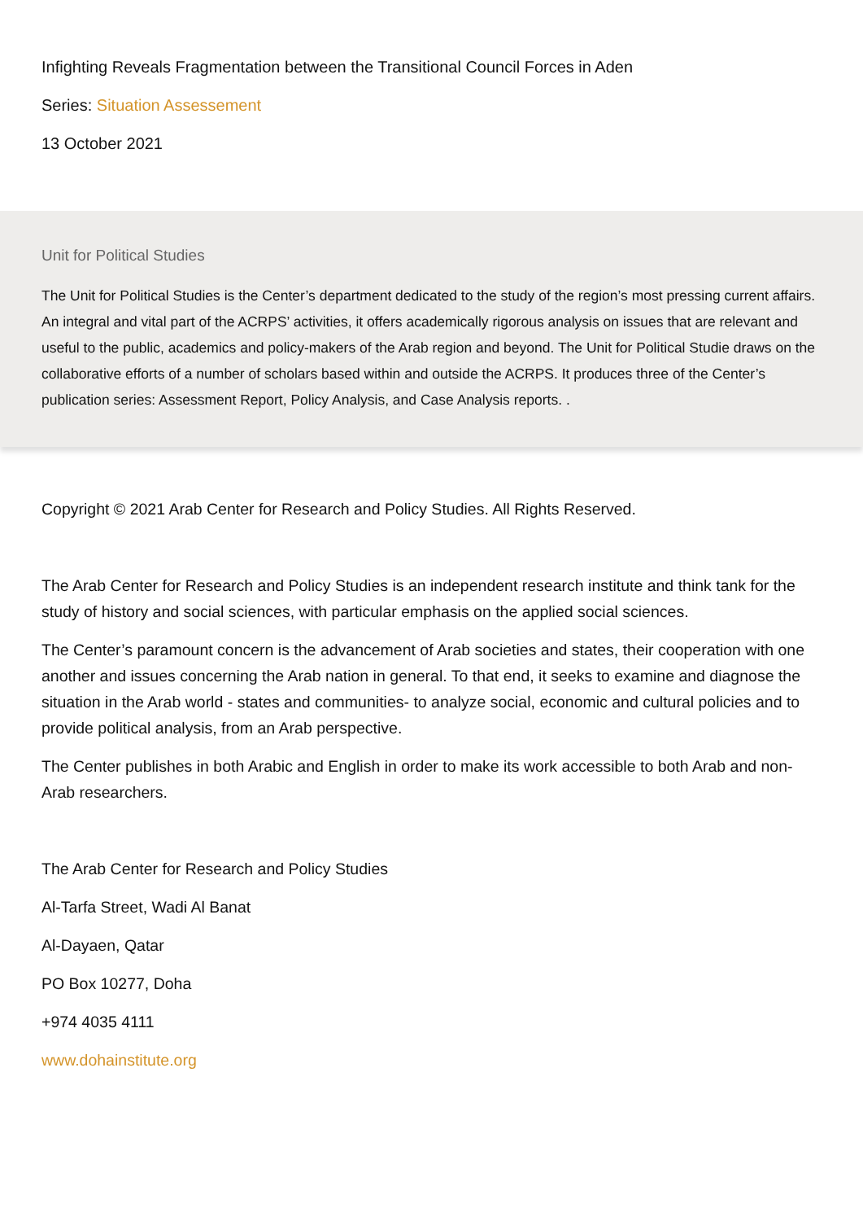Infighting Reveals Fragmentation between the Transitional Council Forces in Aden
Series: Situation Assessement
13 October 2021
Unit for Political Studies
The Unit for Political Studies is the Center’s department dedicated to the study of the region’s most pressing current affairs. An integral and vital part of the ACRPS’ activities, it offers academically rigorous analysis on issues that are relevant and useful to the public, academics and policy-makers of the Arab region and beyond. The Unit for Political Studie draws on the collaborative efforts of a number of scholars based within and outside the ACRPS. It produces three of the Center’s publication series: Assessment Report, Policy Analysis, and Case Analysis reports. .
Copyright © 2021 Arab Center for Research and Policy Studies. All Rights Reserved.
The Arab Center for Research and Policy Studies is an independent research institute and think tank for the study of history and social sciences, with particular emphasis on the applied social sciences.
The Center’s paramount concern is the advancement of Arab societies and states, their cooperation with one another and issues concerning the Arab nation in general. To that end, it seeks to examine and diagnose the situation in the Arab world - states and communities- to analyze social, economic and cultural policies and to provide political analysis, from an Arab perspective.
The Center publishes in both Arabic and English in order to make its work accessible to both Arab and non-Arab researchers.
The Arab Center for Research and Policy Studies
Al-Tarfa Street, Wadi Al Banat
Al-Dayaen, Qatar
PO Box 10277, Doha
+974 4035 4111
www.dohainstitute.org